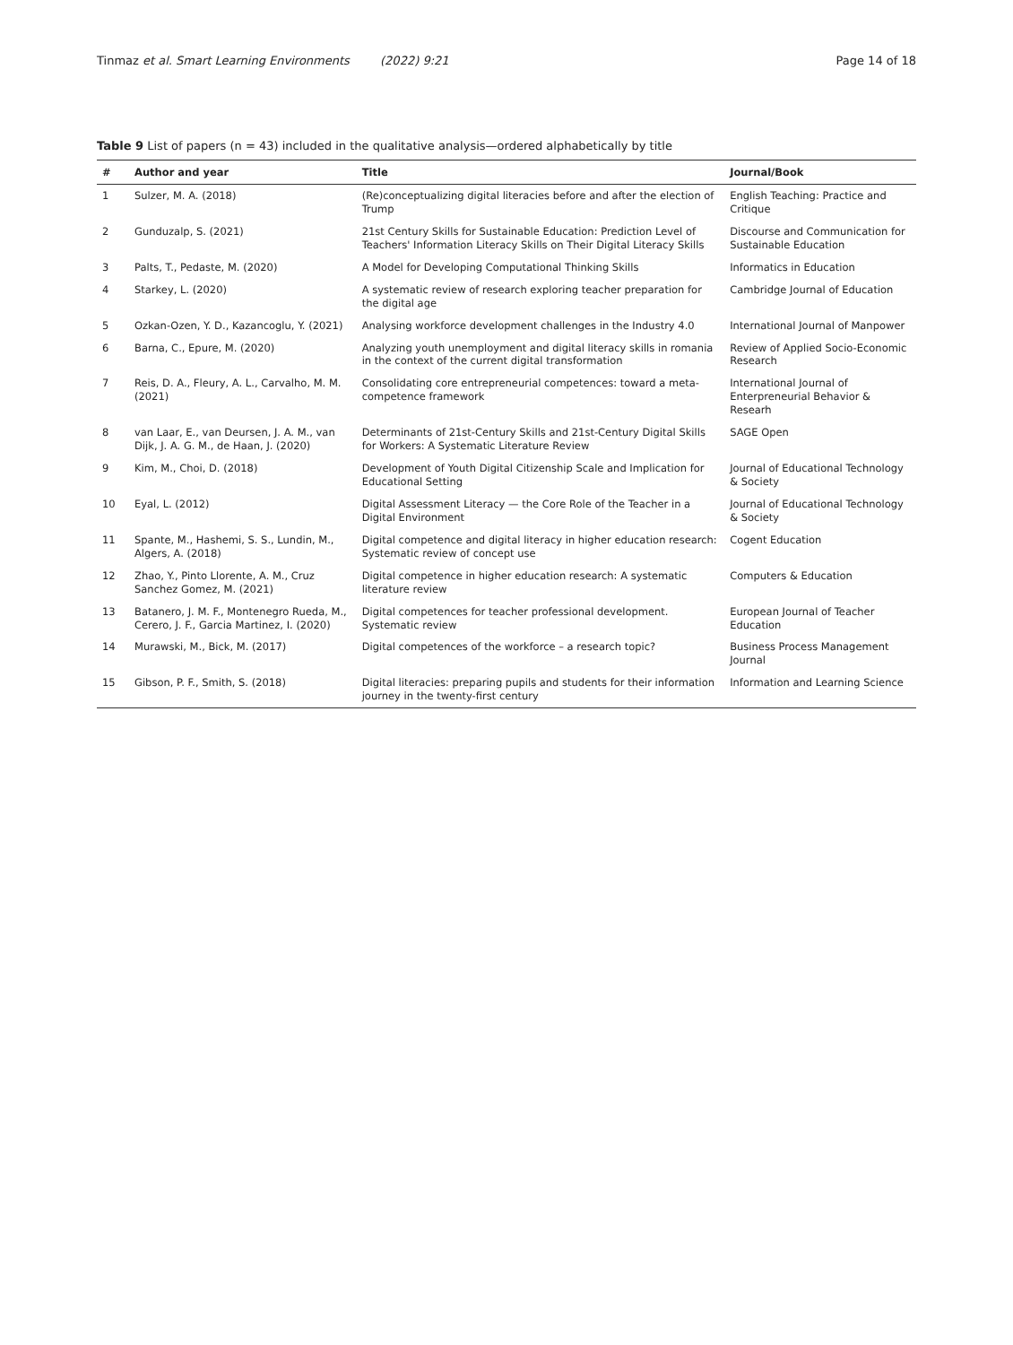Tinmaz et al. Smart Learning Environments (2022) 9:21
Page 14 of 18
Table 9 List of papers (n = 43) included in the qualitative analysis—ordered alphabetically by title
| # | Author and year | Title | Journal/Book |
| --- | --- | --- | --- |
| 1 | Sulzer, M. A. (2018) | (Re)conceptualizing digital literacies before and after the election of Trump | English Teaching: Practice and Critique |
| 2 | Gunduzalp, S. (2021) | 21st Century Skills for Sustainable Education: Prediction Level of Teachers' Information Literacy Skills on Their Digital Literacy Skills | Discourse and Communication for Sustainable Education |
| 3 | Palts, T., Pedaste, M. (2020) | A Model for Developing Computational Thinking Skills | Informatics in Education |
| 4 | Starkey, L. (2020) | A systematic review of research exploring teacher preparation for the digital age | Cambridge Journal of Education |
| 5 | Ozkan-Ozen, Y. D., Kazancoglu, Y. (2021) | Analysing workforce development challenges in the Industry 4.0 | International Journal of Manpower |
| 6 | Barna, C., Epure, M. (2020) | Analyzing youth unemployment and digital literacy skills in romania in the context of the current digital transformation | Review of Applied Socio-Economic Research |
| 7 | Reis, D. A., Fleury, A. L., Carvalho, M. M. (2021) | Consolidating core entrepreneurial competences: toward a meta-competence framework | International Journal of Enterpreneurial Behavior & Researh |
| 8 | van Laar, E., van Deursen, J. A. M., van Dijk, J. A. G. M., de Haan, J. (2020) | Determinants of 21st-Century Skills and 21st-Century Digital Skills for Workers: A Systematic Literature Review | SAGE Open |
| 9 | Kim, M., Choi, D. (2018) | Development of Youth Digital Citizenship Scale and Implication for Educational Setting | Journal of Educational Technology & Society |
| 10 | Eyal, L. (2012) | Digital Assessment Literacy — the Core Role of the Teacher in a Digital Environment | Journal of Educational Technology & Society |
| 11 | Spante, M., Hashemi, S. S., Lundin, M., Algers, A. (2018) | Digital competence and digital literacy in higher education research: Systematic review of concept use | Cogent Education |
| 12 | Zhao, Y., Pinto Llorente, A. M., Cruz Sanchez Gomez, M. (2021) | Digital competence in higher education research: A systematic literature review | Computers & Education |
| 13 | Batanero, J. M. F., Montenegro Rueda, M., Cerero, J. F., Garcia Martinez, I. (2020) | Digital competences for teacher professional development. Systematic review | European Journal of Teacher Education |
| 14 | Murawski, M., Bick, M. (2017) | Digital competences of the workforce – a research topic? | Business Process Management Journal |
| 15 | Gibson, P. F., Smith, S. (2018) | Digital literacies: preparing pupils and students for their information journey in the twenty-first century | Information and Learning Science |